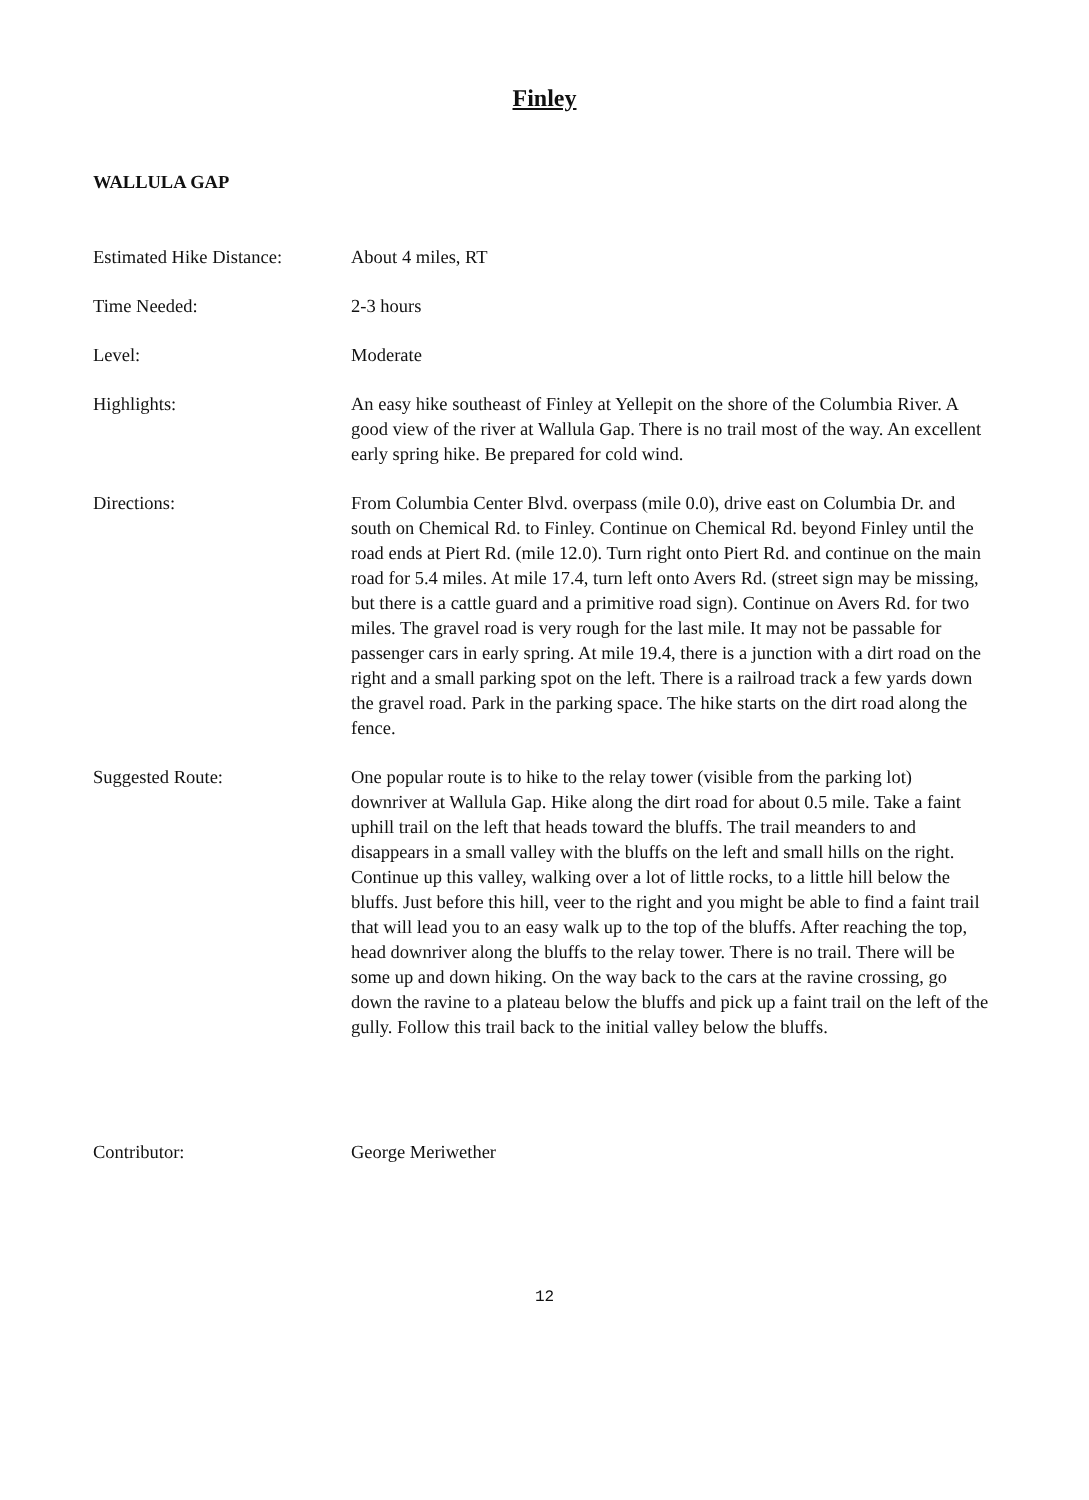Finley
WALLULA GAP
Estimated Hike Distance:
About 4 miles, RT
Time Needed: 2-3 hours
Level: Moderate
Highlights: An easy hike southeast of Finley at Yellepit on the shore of the Columbia River. A good view of the river at Wallula Gap. There is no trail most of the way. An excellent early spring hike. Be prepared for cold wind.
Directions: From Columbia Center Blvd. overpass (mile 0.0), drive east on Columbia Dr. and south on Chemical Rd. to Finley. Continue on Chemical Rd. beyond Finley until the road ends at Piert Rd. (mile 12.0). Turn right onto Piert Rd. and continue on the main road for 5.4 miles. At mile 17.4, turn left onto Avers Rd. (street sign may be missing, but there is a cattle guard and a primitive road sign). Continue on Avers Rd. for two miles. The gravel road is very rough for the last mile. It may not be passable for passenger cars in early spring. At mile 19.4, there is a junction with a dirt road on the right and a small parking spot on the left. There is a railroad track a few yards down the gravel road. Park in the parking space. The hike starts on the dirt road along the fence.
Suggested Route: One popular route is to hike to the relay tower (visible from the parking lot) downriver at Wallula Gap. Hike along the dirt road for about 0.5 mile. Take a faint uphill trail on the left that heads toward the bluffs. The trail meanders to and disappears in a small valley with the bluffs on the left and small hills on the right. Continue up this valley, walking over a lot of little rocks, to a little hill below the bluffs. Just before this hill, veer to the right and you might be able to find a faint trail that will lead you to an easy walk up to the top of the bluffs. After reaching the top, head downriver along the bluffs to the relay tower. There is no trail. There will be some up and down hiking. On the way back to the cars at the ravine crossing, go down the ravine to a plateau below the bluffs and pick up a faint trail on the left of the gully. Follow this trail back to the initial valley below the bluffs.
Contributor: George Meriwether
12